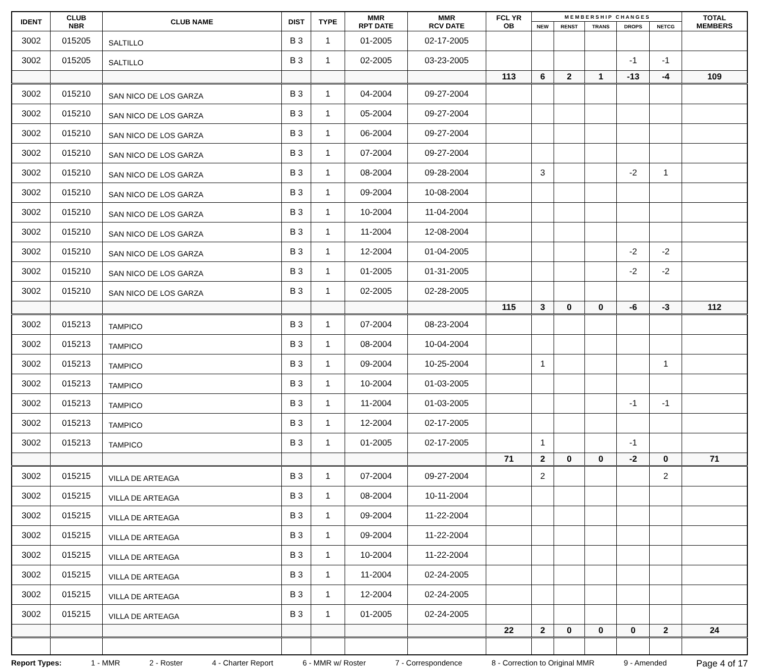| IDENT | CLUB NBR | CLUB NAME | DIST | TYPE | MMR RPT DATE | MMR RCV DATE | FCL YR OB | M E M B E R S H I P C H A N G E S | | | | | TOTAL MEMBERS |
| --- | --- | --- | --- | --- | --- | --- | --- | --- | --- | --- | --- | --- | --- |
| | | | | | | | | NEW | RENST | TRANS | DROPS | NETCG | |
| 3002 | 015205 | SALTILLO | B 3 | 1 | 01-2005 | 02-17-2005 | | | | | | | |
| 3002 | 015205 | SALTILLO | B 3 | 1 | 02-2005 | 03-23-2005 | | | | | -1 | -1 | |
| | | | | | | | 113 | 6 | 2 | 1 | -13 | -4 | 109 |
| 3002 | 015210 | SAN NICO DE LOS GARZA | B 3 | 1 | 04-2004 | 09-27-2004 | | | | | | | |
| 3002 | 015210 | SAN NICO DE LOS GARZA | B 3 | 1 | 05-2004 | 09-27-2004 | | | | | | | |
| 3002 | 015210 | SAN NICO DE LOS GARZA | B 3 | 1 | 06-2004 | 09-27-2004 | | | | | | | |
| 3002 | 015210 | SAN NICO DE LOS GARZA | B 3 | 1 | 07-2004 | 09-27-2004 | | | | | | | |
| 3002 | 015210 | SAN NICO DE LOS GARZA | B 3 | 1 | 08-2004 | 09-28-2004 | | 3 | | | -2 | 1 | |
| 3002 | 015210 | SAN NICO DE LOS GARZA | B 3 | 1 | 09-2004 | 10-08-2004 | | | | | | | |
| 3002 | 015210 | SAN NICO DE LOS GARZA | B 3 | 1 | 10-2004 | 11-04-2004 | | | | | | | |
| 3002 | 015210 | SAN NICO DE LOS GARZA | B 3 | 1 | 11-2004 | 12-08-2004 | | | | | | | |
| 3002 | 015210 | SAN NICO DE LOS GARZA | B 3 | 1 | 12-2004 | 01-04-2005 | | | | | -2 | -2 | |
| 3002 | 015210 | SAN NICO DE LOS GARZA | B 3 | 1 | 01-2005 | 01-31-2005 | | | | | -2 | -2 | |
| 3002 | 015210 | SAN NICO DE LOS GARZA | B 3 | 1 | 02-2005 | 02-28-2005 | | | | | | | |
| | | | | | | | 115 | 3 | 0 | 0 | -6 | -3 | 112 |
| 3002 | 015213 | TAMPICO | B 3 | 1 | 07-2004 | 08-23-2004 | | | | | | | |
| 3002 | 015213 | TAMPICO | B 3 | 1 | 08-2004 | 10-04-2004 | | | | | | | |
| 3002 | 015213 | TAMPICO | B 3 | 1 | 09-2004 | 10-25-2004 | | 1 | | | | 1 | |
| 3002 | 015213 | TAMPICO | B 3 | 1 | 10-2004 | 01-03-2005 | | | | | | | |
| 3002 | 015213 | TAMPICO | B 3 | 1 | 11-2004 | 01-03-2005 | | | | | -1 | -1 | |
| 3002 | 015213 | TAMPICO | B 3 | 1 | 12-2004 | 02-17-2005 | | | | | | | |
| 3002 | 015213 | TAMPICO | B 3 | 1 | 01-2005 | 02-17-2005 | | 1 | | | -1 | | |
| | | | | | | | 71 | 2 | 0 | 0 | -2 | 0 | 71 |
| 3002 | 015215 | VILLA DE ARTEAGA | B 3 | 1 | 07-2004 | 09-27-2004 | | 2 | | | | 2 | |
| 3002 | 015215 | VILLA DE ARTEAGA | B 3 | 1 | 08-2004 | 10-11-2004 | | | | | | | |
| 3002 | 015215 | VILLA DE ARTEAGA | B 3 | 1 | 09-2004 | 11-22-2004 | | | | | | | |
| 3002 | 015215 | VILLA DE ARTEAGA | B 3 | 1 | 09-2004 | 11-22-2004 | | | | | | | |
| 3002 | 015215 | VILLA DE ARTEAGA | B 3 | 1 | 10-2004 | 11-22-2004 | | | | | | | |
| 3002 | 015215 | VILLA DE ARTEAGA | B 3 | 1 | 11-2004 | 02-24-2005 | | | | | | | |
| 3002 | 015215 | VILLA DE ARTEAGA | B 3 | 1 | 12-2004 | 02-24-2005 | | | | | | | |
| 3002 | 015215 | VILLA DE ARTEAGA | B 3 | 1 | 01-2005 | 02-24-2005 | | | | | | | |
| | | | | | | | 22 | 2 | 0 | 0 | 0 | 2 | 24 |
Report Types: 1 - MMR 2 - Roster 4 - Charter Report 6 - MMR w/ Roster 7 - Correspondence 8 - Correction to Original MMR 9 - Amended Page 4 of 17